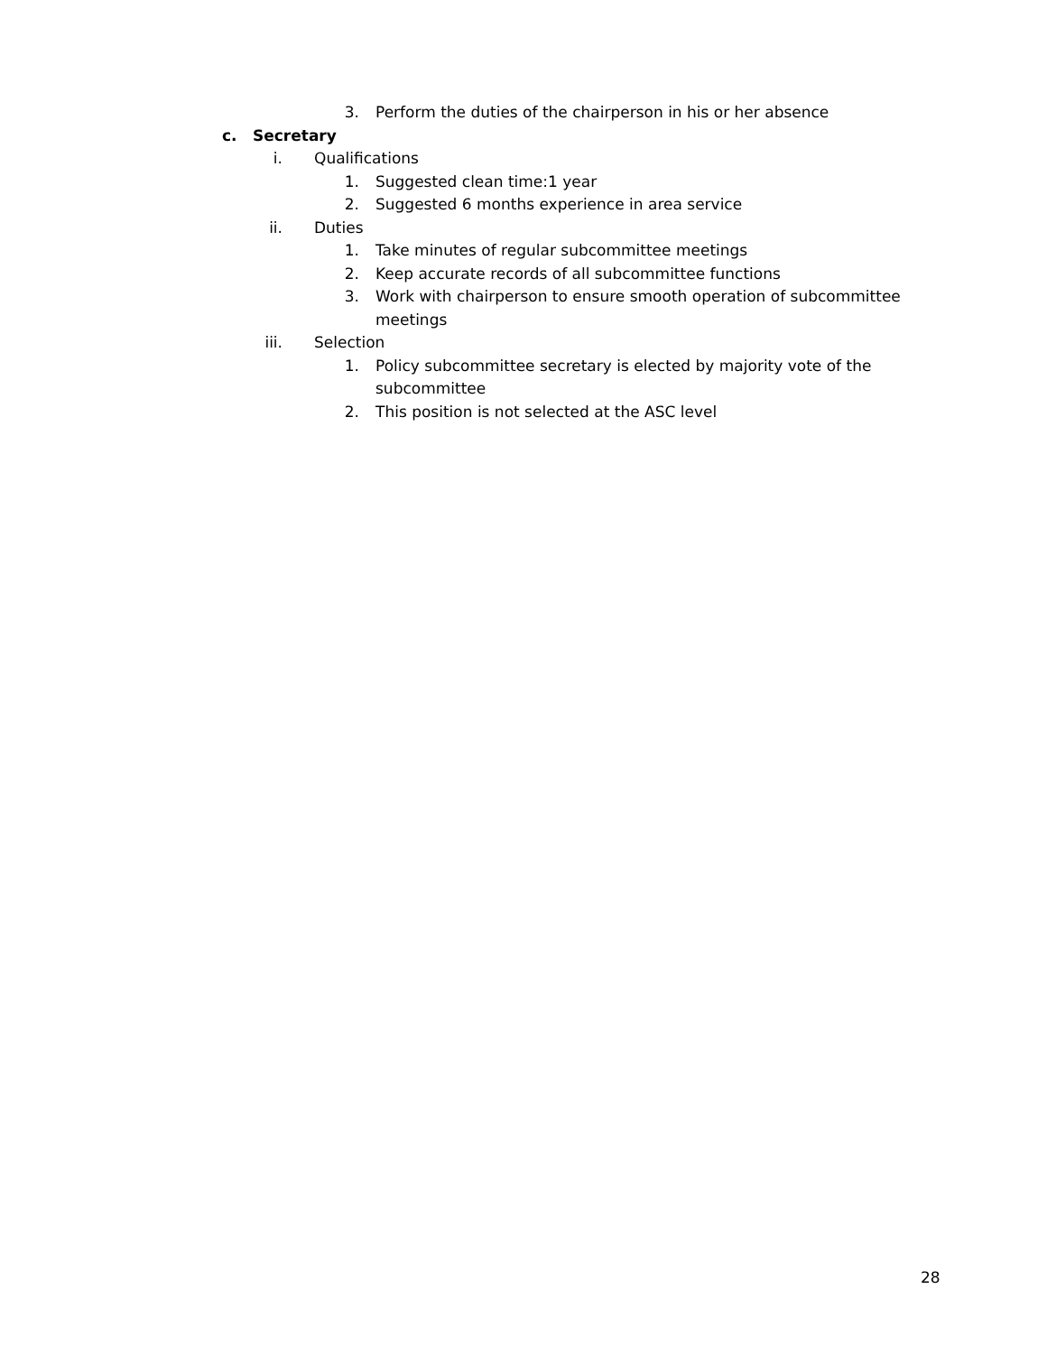3. Perform the duties of the chairperson in his or her absence
c. Secretary
i. Qualifications
1. Suggested clean time:1 year
2. Suggested 6 months experience in area service
ii. Duties
1. Take minutes of regular subcommittee meetings
2. Keep accurate records of all subcommittee functions
3. Work with chairperson to ensure smooth operation of subcommittee
meetings
iii. Selection
1. Policy subcommittee secretary is elected by majority vote of the
subcommittee
2. This position is not selected at the ASC level
28